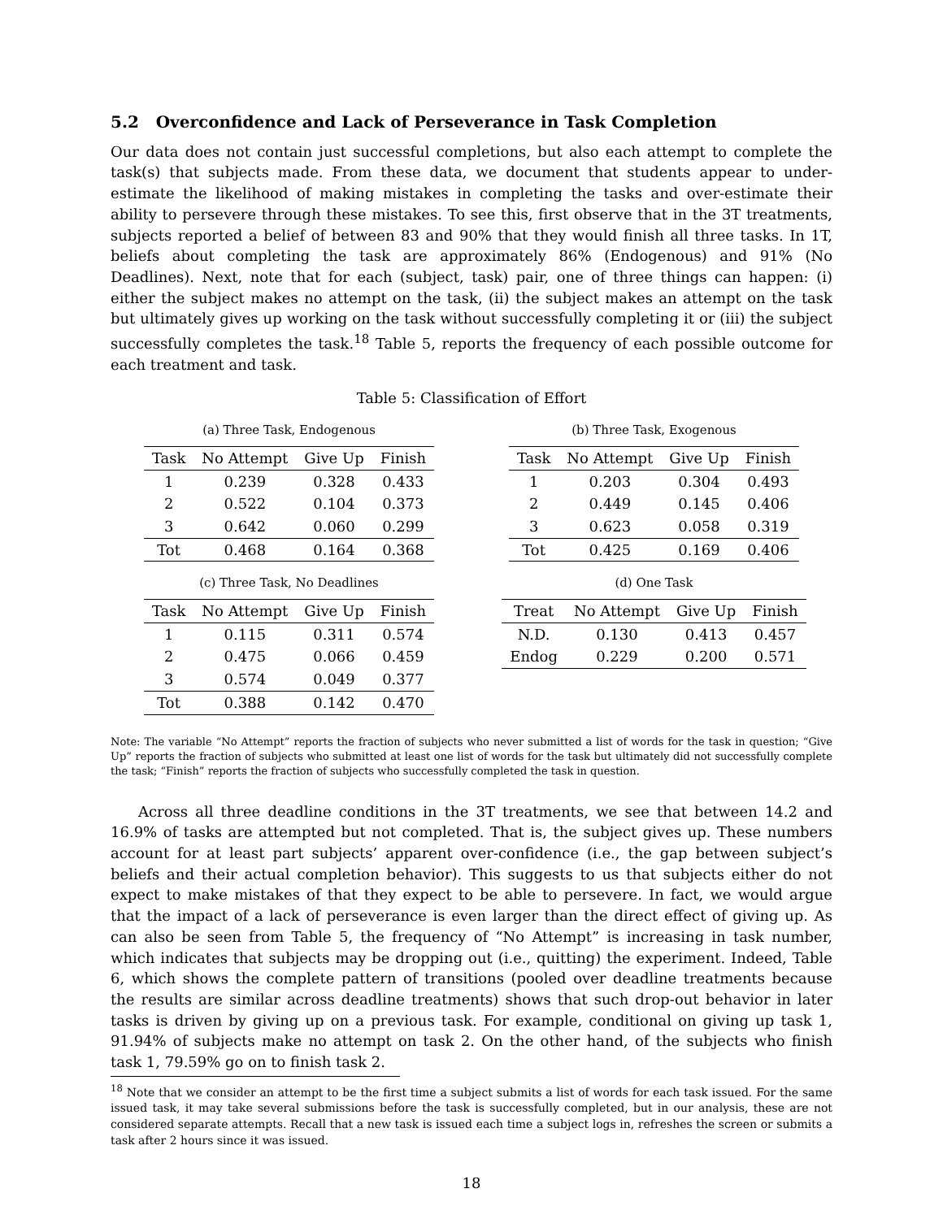5.2 Overconfidence and Lack of Perseverance in Task Completion
Our data does not contain just successful completions, but also each attempt to complete the task(s) that subjects made. From these data, we document that students appear to under-estimate the likelihood of making mistakes in completing the tasks and over-estimate their ability to persevere through these mistakes. To see this, first observe that in the 3T treatments, subjects reported a belief of between 83 and 90% that they would finish all three tasks. In 1T, beliefs about completing the task are approximately 86% (Endogenous) and 91% (No Deadlines). Next, note that for each (subject, task) pair, one of three things can happen: (i) either the subject makes no attempt on the task, (ii) the subject makes an attempt on the task but ultimately gives up working on the task without successfully completing it or (iii) the subject successfully completes the task.<sup>18</sup> Table 5, reports the frequency of each possible outcome for each treatment and task.
Table 5: Classification of Effort
(a) Three Task, Endogenous
| Task | No Attempt | Give Up | Finish |
| --- | --- | --- | --- |
| 1 | 0.239 | 0.328 | 0.433 |
| 2 | 0.522 | 0.104 | 0.373 |
| 3 | 0.642 | 0.060 | 0.299 |
| Tot | 0.468 | 0.164 | 0.368 |
(b) Three Task, Exogenous
| Task | No Attempt | Give Up | Finish |
| --- | --- | --- | --- |
| 1 | 0.203 | 0.304 | 0.493 |
| 2 | 0.449 | 0.145 | 0.406 |
| 3 | 0.623 | 0.058 | 0.319 |
| Tot | 0.425 | 0.169 | 0.406 |
(c) Three Task, No Deadlines
| Task | No Attempt | Give Up | Finish |
| --- | --- | --- | --- |
| 1 | 0.115 | 0.311 | 0.574 |
| 2 | 0.475 | 0.066 | 0.459 |
| 3 | 0.574 | 0.049 | 0.377 |
| Tot | 0.388 | 0.142 | 0.470 |
(d) One Task
| Treat | No Attempt | Give Up | Finish |
| --- | --- | --- | --- |
| N.D. | 0.130 | 0.413 | 0.457 |
| Endog | 0.229 | 0.200 | 0.571 |
Note: The variable “No Attempt” reports the fraction of subjects who never submitted a list of words for the task in question; “Give Up” reports the fraction of subjects who submitted at least one list of words for the task but ultimately did not successfully complete the task; “Finish” reports the fraction of subjects who successfully completed the task in question.
Across all three deadline conditions in the 3T treatments, we see that between 14.2 and 16.9% of tasks are attempted but not completed. That is, the subject gives up. These numbers account for at least part subjects’ apparent over-confidence (i.e., the gap between subject’s beliefs and their actual completion behavior). This suggests to us that subjects either do not expect to make mistakes of that they expect to be able to persevere. In fact, we would argue that the impact of a lack of perseverance is even larger than the direct effect of giving up. As can also be seen from Table 5, the frequency of “No Attempt” is increasing in task number, which indicates that subjects may be dropping out (i.e., quitting) the experiment. Indeed, Table 6, which shows the complete pattern of transitions (pooled over deadline treatments because the results are similar across deadline treatments) shows that such drop-out behavior in later tasks is driven by giving up on a previous task. For example, conditional on giving up task 1, 91.94% of subjects make no attempt on task 2. On the other hand, of the subjects who finish task 1, 79.59% go on to finish task 2.
<sup>18</sup> Note that we consider an attempt to be the first time a subject submits a list of words for each task issued. For the same issued task, it may take several submissions before the task is successfully completed, but in our analysis, these are not considered separate attempts. Recall that a new task is issued each time a subject logs in, refreshes the screen or submits a task after 2 hours since it was issued.
18